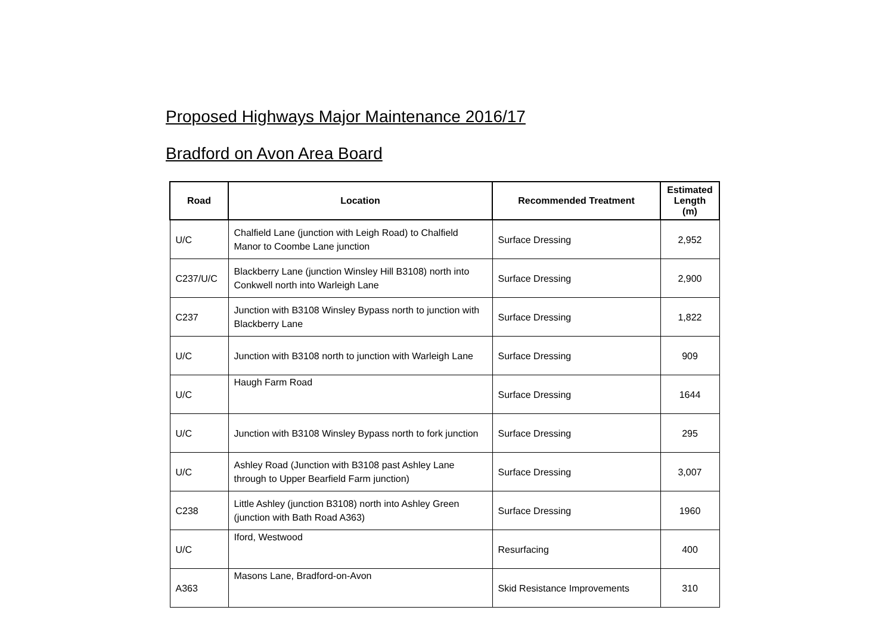Proposed Highways Major Maintenance 2016/17
Bradford on Avon Area Board
| Road | Location | Recommended Treatment | Estimated Length (m) |
| --- | --- | --- | --- |
| U/C | Chalfield Lane (junction with Leigh Road) to Chalfield Manor to Coombe Lane junction | Surface Dressing | 2,952 |
| C237/U/C | Blackberry Lane (junction Winsley Hill B3108) north into Conkwell north into Warleigh Lane | Surface Dressing | 2,900 |
| C237 | Junction with B3108 Winsley Bypass north to junction with Blackberry Lane | Surface Dressing | 1,822 |
| U/C | Junction with B3108 north to junction with Warleigh Lane | Surface Dressing | 909 |
| U/C | Haugh Farm Road | Surface Dressing | 1644 |
| U/C | Junction with B3108 Winsley Bypass north to fork junction | Surface Dressing | 295 |
| U/C | Ashley Road (Junction with B3108 past Ashley Lane through to Upper Bearfield Farm junction) | Surface Dressing | 3,007 |
| C238 | Little Ashley (junction B3108) north into Ashley Green (junction with Bath Road A363) | Surface Dressing | 1960 |
| U/C | Iford, Westwood | Resurfacing | 400 |
| A363 | Masons Lane, Bradford-on-Avon | Skid Resistance Improvements | 310 |